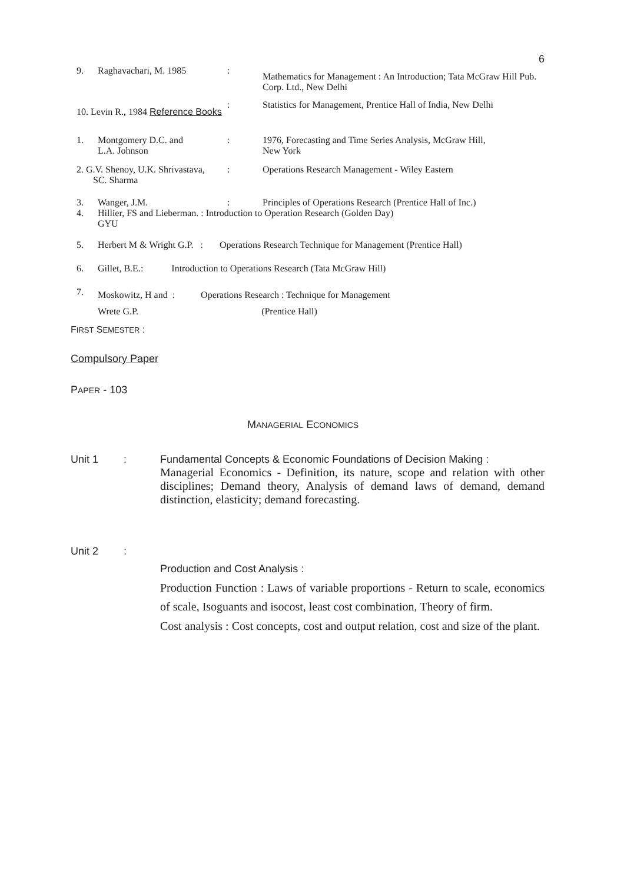6
9. Raghavachari, M. 1985 :
Mathematics for Management : An Introduction; Tata McGraw Hill Pub. Corp. Ltd., New Delhi
10. Levin R., 1984 Reference Books
: Statistics for Management, Prentice Hall of India, New Delhi
1. Montgomery D.C. and
L.A. Johnson
: 1976, Forecasting and Time Series Analysis, McGraw Hill,
New York
2. G.V. Shenoy, U.K. Shrivastava,
SC. Sharma
: Operations Research Management - Wiley Eastern
3. Wanger, J.M. : Principles of Operations Research (Prentice Hall of Inc.)
4. Hillier, FS and Lieberman. : Introduction to Operation Research (Golden Day)
GYU
5. Herbert M & Wright G.P. : Operations Research Technique for Management (Prentice Hall)
6. Gillet, B.E.: Introduction to Operations Research (Tata McGraw Hill)
7.
Moskowitz, H and : Operations Research : Technique for Management
Wrete G.P. (Prentice Hall)
FIRST SEMESTER :
Compulsory Paper
PAPER - 103
MANAGERIAL ECONOMICS
Unit 1 : Fundamental Concepts & Economic Foundations of Decision Making :
Managerial Economics - Definition, its nature, scope and relation with other disciplines; Demand theory, Analysis of demand laws of demand, demand distinction, elasticity; demand forecasting.
Unit 2 :
Production and Cost Analysis :
Production Function : Laws of variable proportions - Return to scale, economics of scale, Isoguants and isocost, least cost combination, Theory of firm.
Cost analysis : Cost concepts, cost and output relation, cost and size of the plant.